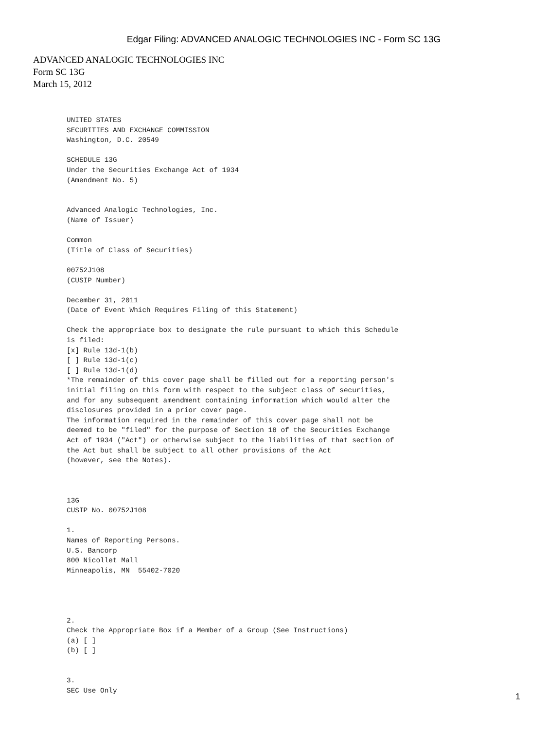Edgar Filing: ADVANCED ANALOGIC TECHNOLOGIES INC - Form SC 13G
ADVANCED ANALOGIC TECHNOLOGIES INC
Form SC 13G
March 15, 2012
UNITED STATES
SECURITIES AND EXCHANGE COMMISSION
Washington, D.C. 20549

SCHEDULE 13G
Under the Securities Exchange Act of 1934
(Amendment No. 5)


Advanced Analogic Technologies, Inc.
(Name of Issuer)

Common
(Title of Class of Securities)

00752J108
(CUSIP Number)

December 31, 2011
(Date of Event Which Requires Filing of this Statement)

Check the appropriate box to designate the rule pursuant to which this Schedule
is filed:
[x] Rule 13d-1(b)
[ ] Rule 13d-1(c)
[ ] Rule 13d-1(d)
*The remainder of this cover page shall be filled out for a reporting person's
initial filing on this form with respect to the subject class of securities,
and for any subsequent amendment containing information which would alter the
disclosures provided in a prior cover page.
The information required in the remainder of this cover page shall not be
deemed to be "filed" for the purpose of Section 18 of the Securities Exchange
Act of 1934 ("Act") or otherwise subject to the liabilities of that section of
the Act but shall be subject to all other provisions of the Act
(however, see the Notes).



13G
CUSIP No. 00752J108

1.
Names of Reporting Persons.
U.S. Bancorp
800 Nicollet Mall
Minneapolis, MN  55402-7020




2.
Check the Appropriate Box if a Member of a Group (See Instructions)
(a) [ ]
(b) [ ]


3.
SEC Use Only
1